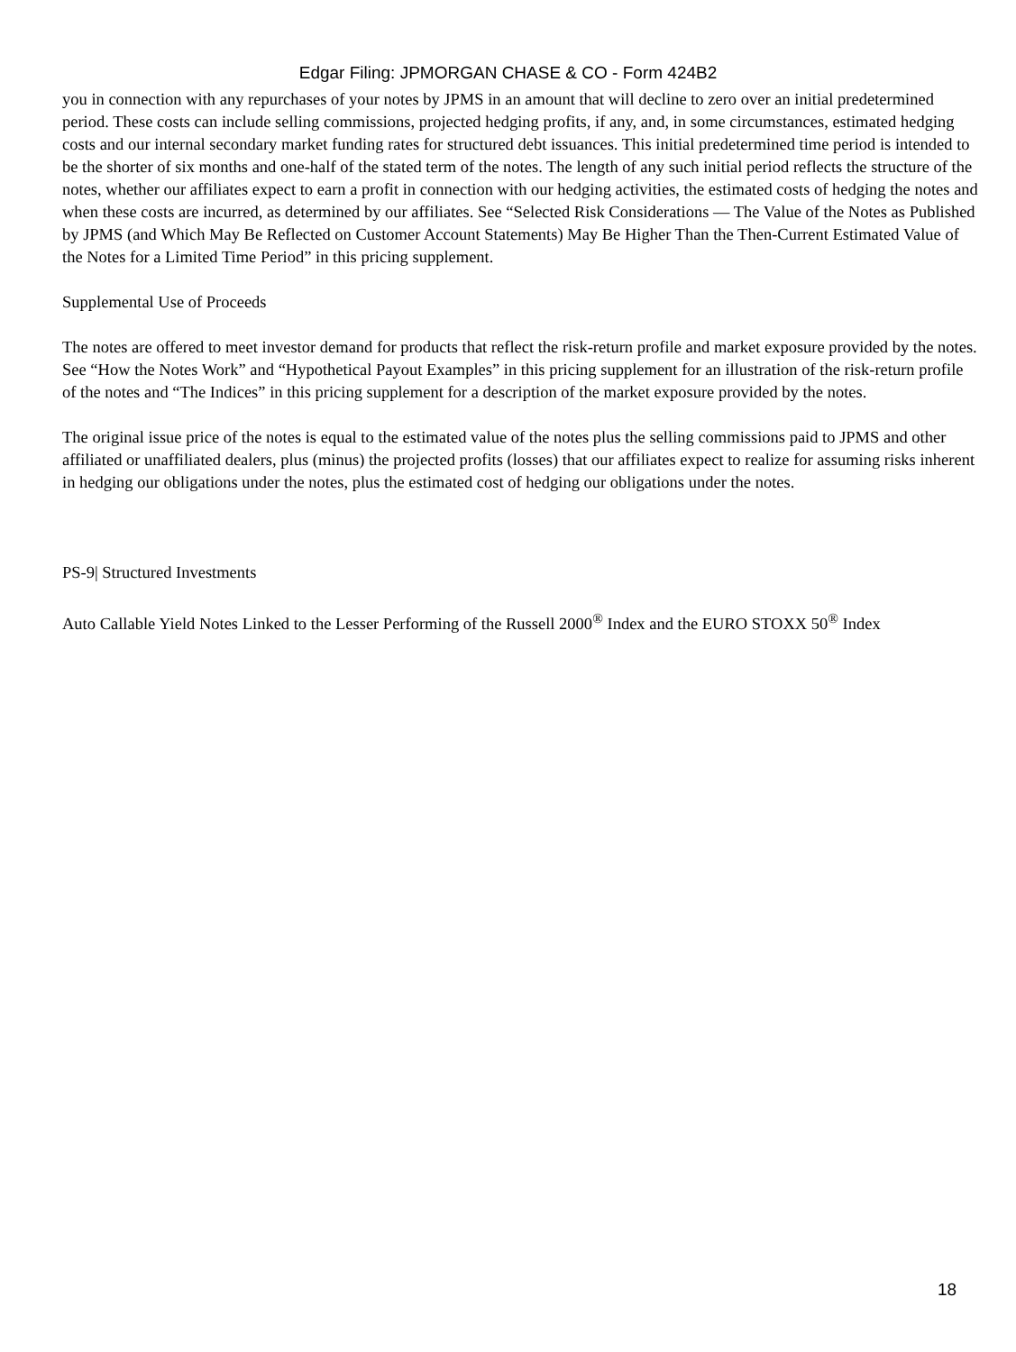Edgar Filing: JPMORGAN CHASE & CO - Form 424B2
you in connection with any repurchases of your notes by JPMS in an amount that will decline to zero over an initial predetermined period. These costs can include selling commissions, projected hedging profits, if any, and, in some circumstances, estimated hedging costs and our internal secondary market funding rates for structured debt issuances. This initial predetermined time period is intended to be the shorter of six months and one-half of the stated term of the notes. The length of any such initial period reflects the structure of the notes, whether our affiliates expect to earn a profit in connection with our hedging activities, the estimated costs of hedging the notes and when these costs are incurred, as determined by our affiliates. See “Selected Risk Considerations — The Value of the Notes as Published by JPMS (and Which May Be Reflected on Customer Account Statements) May Be Higher Than the Then-Current Estimated Value of the Notes for a Limited Time Period” in this pricing supplement.
Supplemental Use of Proceeds
The notes are offered to meet investor demand for products that reflect the risk-return profile and market exposure provided by the notes. See “How the Notes Work” and “Hypothetical Payout Examples” in this pricing supplement for an illustration of the risk-return profile of the notes and “The Indices” in this pricing supplement for a description of the market exposure provided by the notes.
The original issue price of the notes is equal to the estimated value of the notes plus the selling commissions paid to JPMS and other affiliated or unaffiliated dealers, plus (minus) the projected profits (losses) that our affiliates expect to realize for assuming risks inherent in hedging our obligations under the notes, plus the estimated cost of hedging our obligations under the notes.
PS-9| Structured Investments
Auto Callable Yield Notes Linked to the Lesser Performing of the Russell 2000<sup>®</sup> Index and the EURO STOXX 50<sup>®</sup> Index
18